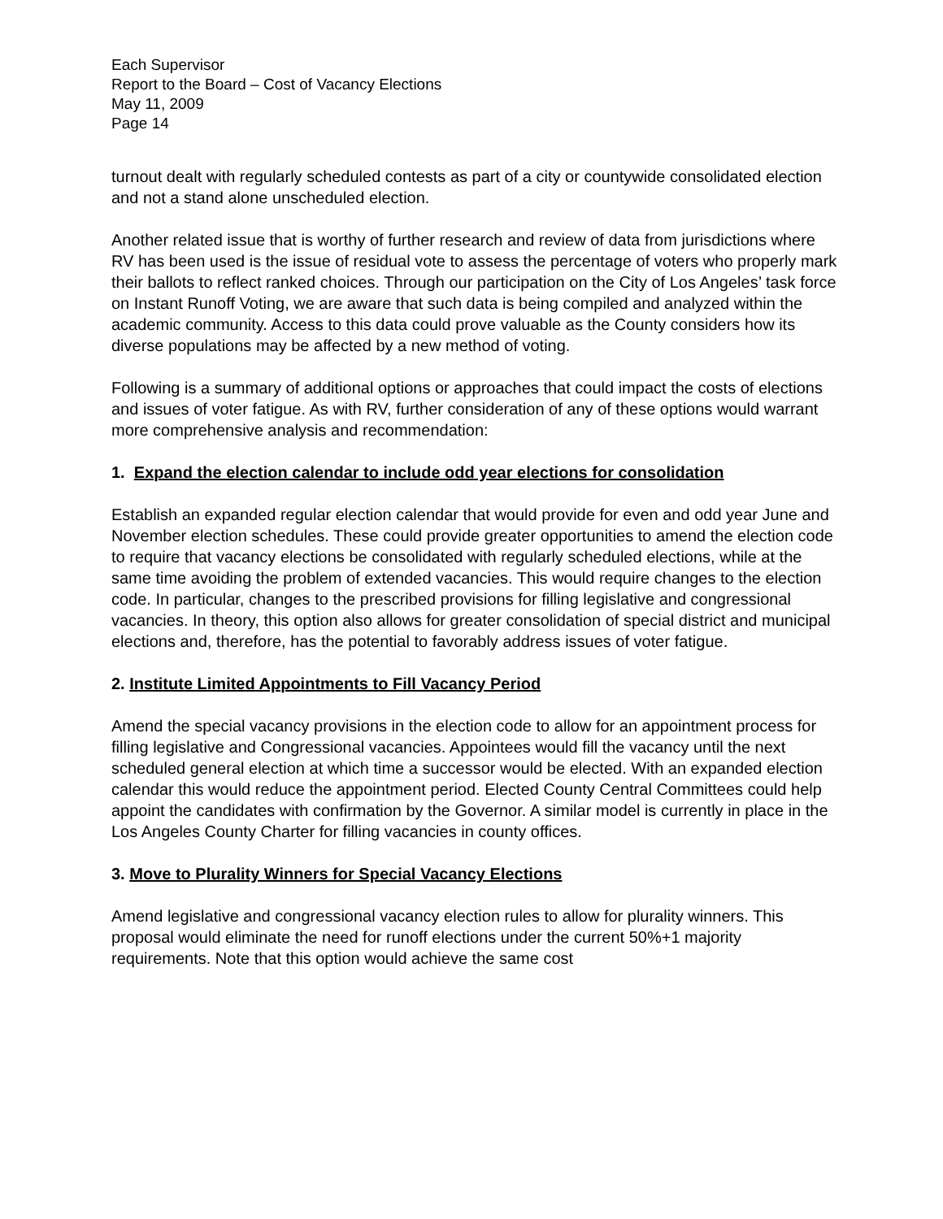Each Supervisor
Report to the Board – Cost of Vacancy Elections
May 11, 2009
Page 14
turnout dealt with regularly scheduled contests as part of a city or countywide consolidated election and not a stand alone unscheduled election.
Another related issue that is worthy of further research and review of data from jurisdictions where RV has been used is the issue of residual vote to assess the percentage of voters who properly mark their ballots to reflect ranked choices. Through our participation on the City of Los Angeles’ task force on Instant Runoff Voting, we are aware that such data is being compiled and analyzed within the academic community. Access to this data could prove valuable as the County considers how its diverse populations may be affected by a new method of voting.
Following is a summary of additional options or approaches that could impact the costs of elections and issues of voter fatigue. As with RV, further consideration of any of these options would warrant more comprehensive analysis and recommendation:
1. Expand the election calendar to include odd year elections for consolidation
Establish an expanded regular election calendar that would provide for even and odd year June and November election schedules. These could provide greater opportunities to amend the election code to require that vacancy elections be consolidated with regularly scheduled elections, while at the same time avoiding the problem of extended vacancies. This would require changes to the election code. In particular, changes to the prescribed provisions for filling legislative and congressional vacancies. In theory, this option also allows for greater consolidation of special district and municipal elections and, therefore, has the potential to favorably address issues of voter fatigue.
2. Institute Limited Appointments to Fill Vacancy Period
Amend the special vacancy provisions in the election code to allow for an appointment process for filling legislative and Congressional vacancies. Appointees would fill the vacancy until the next scheduled general election at which time a successor would be elected. With an expanded election calendar this would reduce the appointment period. Elected County Central Committees could help appoint the candidates with confirmation by the Governor. A similar model is currently in place in the Los Angeles County Charter for filling vacancies in county offices.
3. Move to Plurality Winners for Special Vacancy Elections
Amend legislative and congressional vacancy election rules to allow for plurality winners. This proposal would eliminate the need for runoff elections under the current 50%+1 majority requirements. Note that this option would achieve the same cost